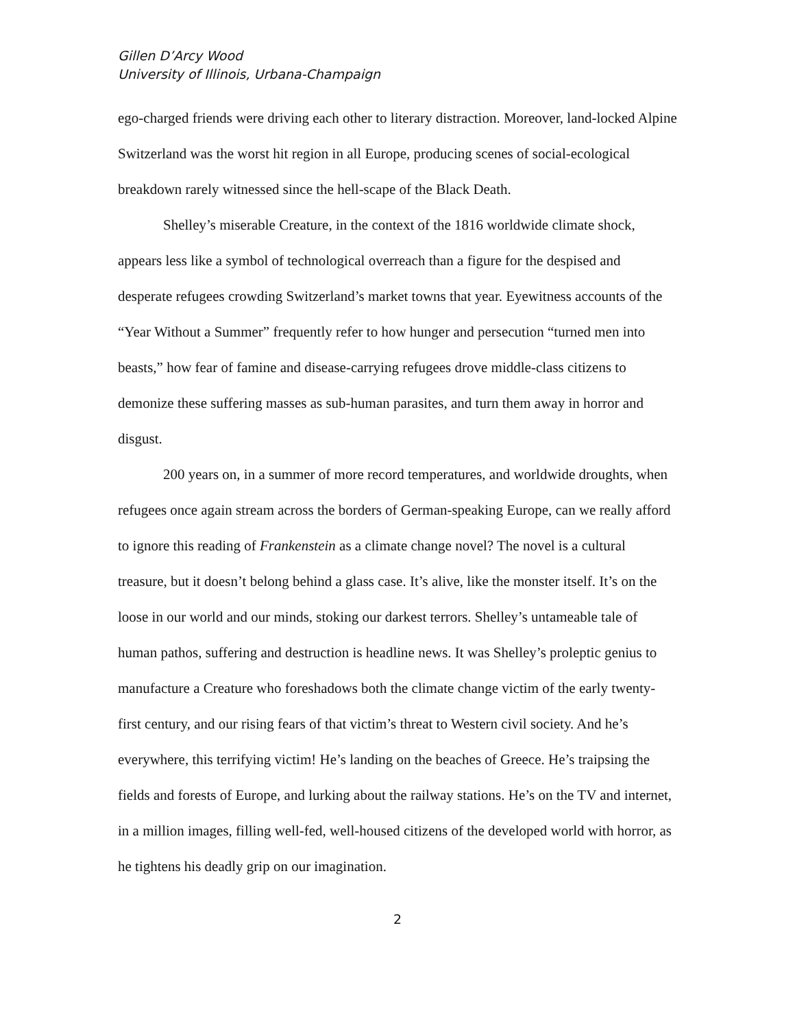Gillen D’Arcy Wood
University of Illinois, Urbana-Champaign
ego-charged friends were driving each other to literary distraction. Moreover, land-locked Alpine Switzerland was the worst hit region in all Europe, producing scenes of social-ecological breakdown rarely witnessed since the hell-scape of the Black Death.
Shelley’s miserable Creature, in the context of the 1816 worldwide climate shock, appears less like a symbol of technological overreach than a figure for the despised and desperate refugees crowding Switzerland’s market towns that year. Eyewitness accounts of the “Year Without a Summer” frequently refer to how hunger and persecution “turned men into beasts,” how fear of famine and disease-carrying refugees drove middle-class citizens to demonize these suffering masses as sub-human parasites, and turn them away in horror and disgust.
200 years on, in a summer of more record temperatures, and worldwide droughts, when refugees once again stream across the borders of German-speaking Europe, can we really afford to ignore this reading of Frankenstein as a climate change novel? The novel is a cultural treasure, but it doesn’t belong behind a glass case. It’s alive, like the monster itself. It’s on the loose in our world and our minds, stoking our darkest terrors. Shelley’s untameable tale of human pathos, suffering and destruction is headline news. It was Shelley’s proleptic genius to manufacture a Creature who foreshadows both the climate change victim of the early twenty-first century, and our rising fears of that victim’s threat to Western civil society. And he’s everywhere, this terrifying victim! He’s landing on the beaches of Greece. He’s traipsing the fields and forests of Europe, and lurking about the railway stations. He’s on the TV and internet, in a million images, filling well-fed, well-housed citizens of the developed world with horror, as he tightens his deadly grip on our imagination.
2